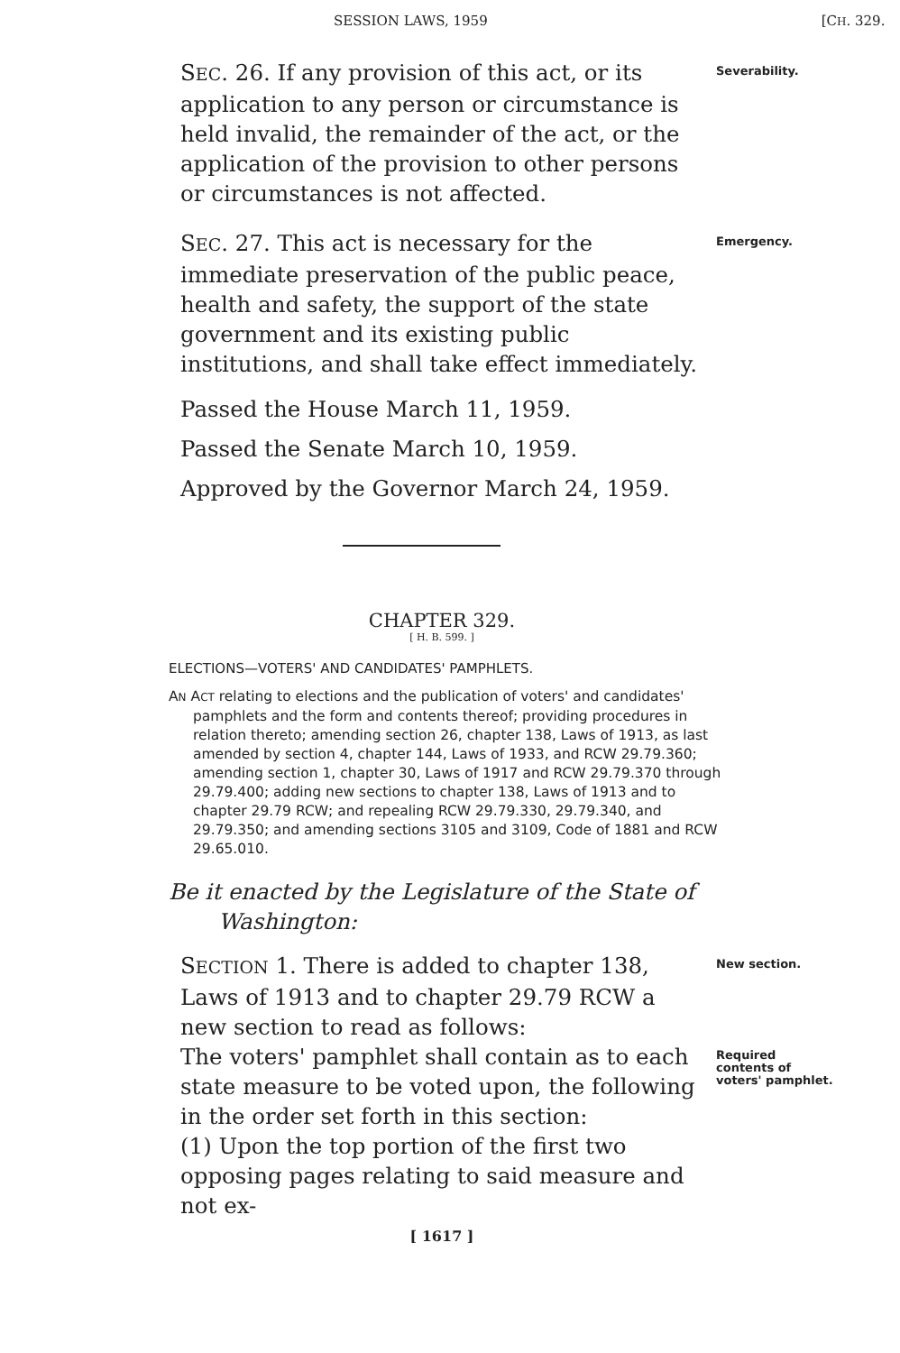SESSION LAWS, 1959 [CH. 329.
SEC. 26. If any provision of this act, or its application to any person or circumstance is held invalid, the remainder of the act, or the application of the provision to other persons or circumstances is not affected.
Severability.
SEC. 27. This act is necessary for the immediate preservation of the public peace, health and safety, the support of the state government and its existing public institutions, and shall take effect immediately.
Emergency.
Passed the House March 11, 1959.
Passed the Senate March 10, 1959.
Approved by the Governor March 24, 1959.
CHAPTER 329.
[ H. B. 599. ]
ELECTIONS—VOTERS' AND CANDIDATES' PAMPHLETS.
AN ACT relating to elections and the publication of voters' and candidates' pamphlets and the form and contents thereof; providing procedures in relation thereto; amending section 26, chapter 138, Laws of 1913, as last amended by section 4, chapter 144, Laws of 1933, and RCW 29.79.360; amending section 1, chapter 30, Laws of 1917 and RCW 29.79.370 through 29.79.400; adding new sections to chapter 138, Laws of 1913 and to chapter 29.79 RCW; and repealing RCW 29.79.330, 29.79.340, and 29.79.350; and amending sections 3105 and 3109, Code of 1881 and RCW 29.65.010.
Be it enacted by the Legislature of the State of Washington:
SECTION 1. There is added to chapter 138, Laws of 1913 and to chapter 29.79 RCW a new section to read as follows:
New section.
The voters' pamphlet shall contain as to each state measure to be voted upon, the following in the order set forth in this section:
Required contents of voters' pamphlet.
(1) Upon the top portion of the first two opposing pages relating to said measure and not ex-
[ 1617 ]